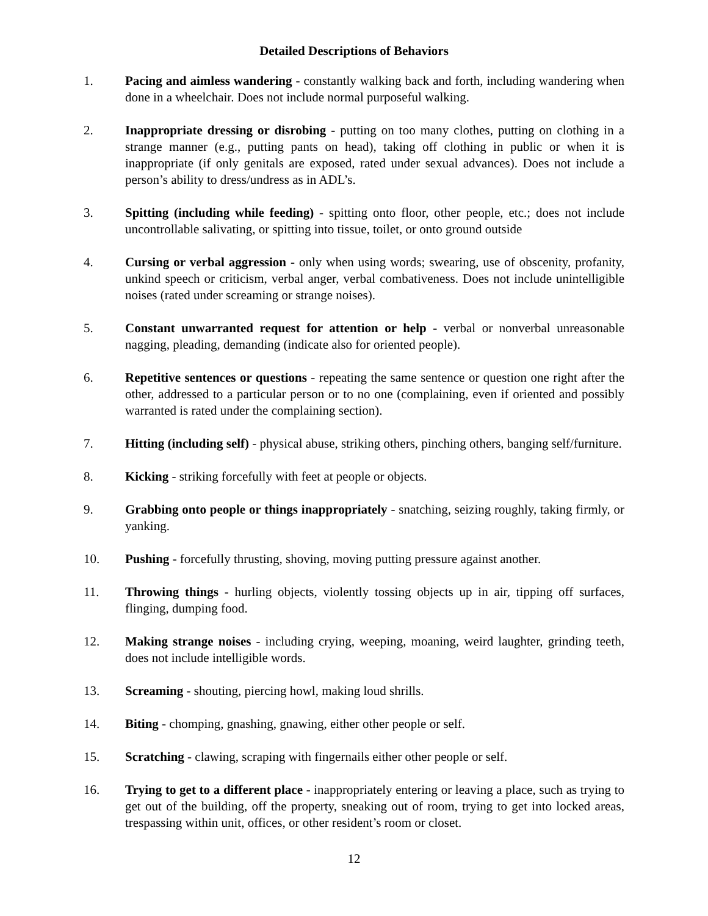Detailed Descriptions of Behaviors
1. Pacing and aimless wandering - constantly walking back and forth, including wandering when done in a wheelchair. Does not include normal purposeful walking.
2. Inappropriate dressing or disrobing - putting on too many clothes, putting on clothing in a strange manner (e.g., putting pants on head), taking off clothing in public or when it is inappropriate (if only genitals are exposed, rated under sexual advances). Does not include a person’s ability to dress/undress as in ADL’s.
3. Spitting (including while feeding) - spitting onto floor, other people, etc.; does not include uncontrollable salivating, or spitting into tissue, toilet, or onto ground outside
4. Cursing or verbal aggression - only when using words; swearing, use of obscenity, profanity, unkind speech or criticism, verbal anger, verbal combativeness. Does not include unintelligible noises (rated under screaming or strange noises).
5. Constant unwarranted request for attention or help - verbal or nonverbal unreasonable nagging, pleading, demanding (indicate also for oriented people).
6. Repetitive sentences or questions - repeating the same sentence or question one right after the other, addressed to a particular person or to no one (complaining, even if oriented and possibly warranted is rated under the complaining section).
7. Hitting (including self) - physical abuse, striking others, pinching others, banging self/furniture.
8. Kicking - striking forcefully with feet at people or objects.
9. Grabbing onto people or things inappropriately - snatching, seizing roughly, taking firmly, or yanking.
10. Pushing - forcefully thrusting, shoving, moving putting pressure against another.
11. Throwing things - hurling objects, violently tossing objects up in air, tipping off surfaces, flinging, dumping food.
12. Making strange noises - including crying, weeping, moaning, weird laughter, grinding teeth, does not include intelligible words.
13. Screaming - shouting, piercing howl, making loud shrills.
14. Biting - chomping, gnashing, gnawing, either other people or self.
15. Scratching - clawing, scraping with fingernails either other people or self.
16. Trying to get to a different place - inappropriately entering or leaving a place, such as trying to get out of the building, off the property, sneaking out of room, trying to get into locked areas, trespassing within unit, offices, or other resident’s room or closet.
12